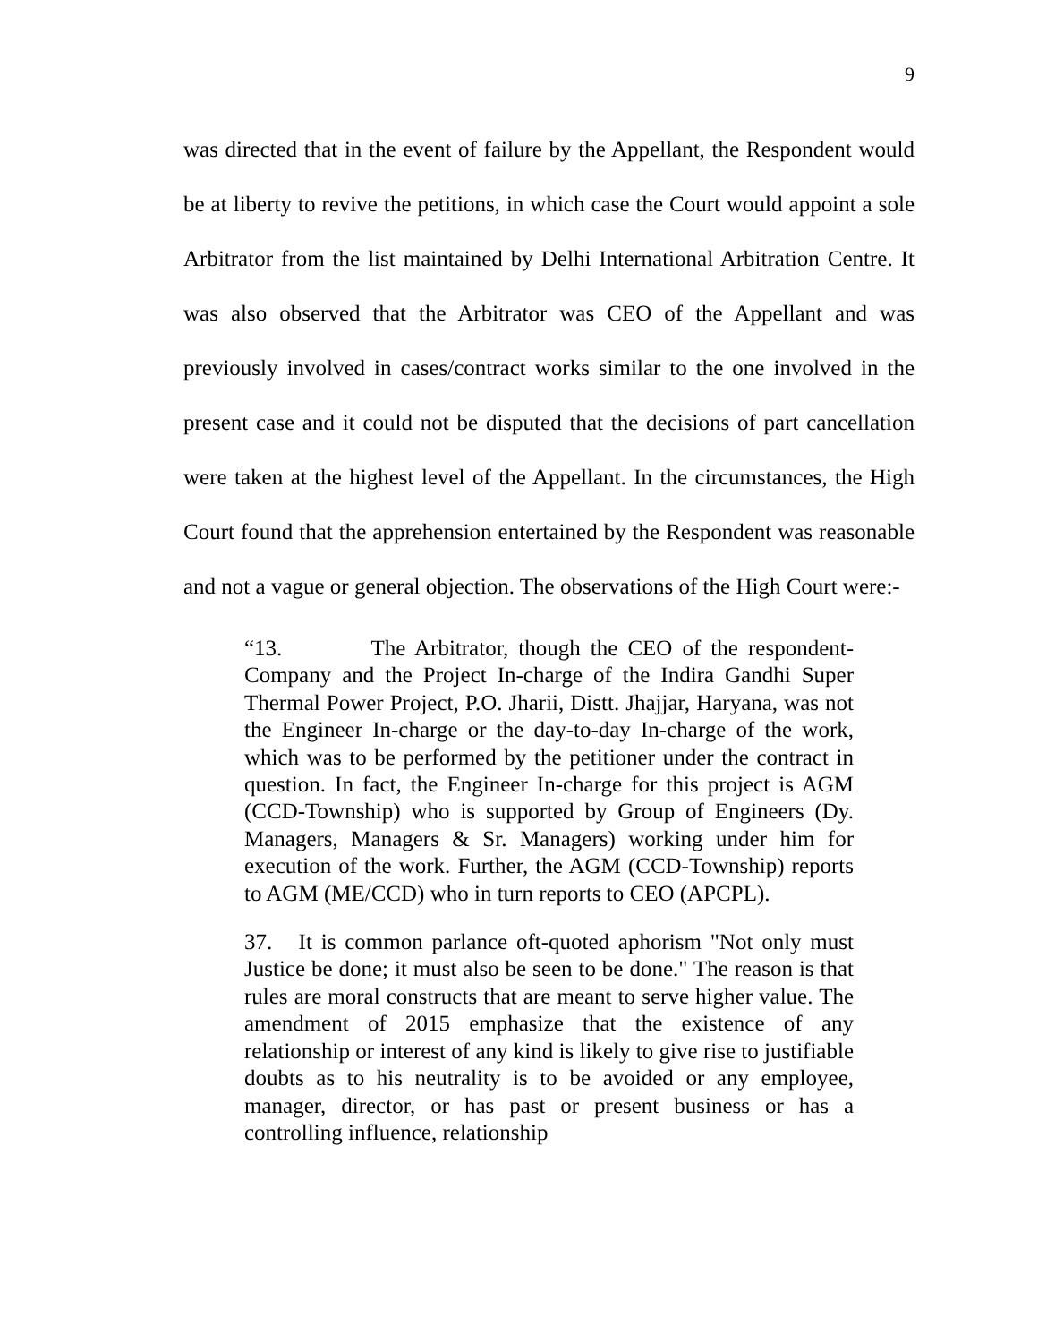9
was directed that in the event of failure by the Appellant, the Respondent would be at liberty to revive the petitions, in which case the Court would appoint a sole Arbitrator from the list maintained by Delhi International Arbitration Centre. It was also observed that the Arbitrator was CEO of the Appellant and was previously involved in cases/contract works similar to the one involved in the present case and it could not be disputed that the decisions of part cancellation were taken at the highest level of the Appellant. In the circumstances, the High Court found that the apprehension entertained by the Respondent was reasonable and not a vague or general objection. The observations of the High Court were:-
“13. The Arbitrator, though the CEO of the respondent-Company and the Project In-charge of the Indira Gandhi Super Thermal Power Project, P.O. Jharii, Distt. Jhajjar, Haryana, was not the Engineer In-charge or the day-to-day In-charge of the work, which was to be performed by the petitioner under the contract in question. In fact, the Engineer In-charge for this project is AGM (CCD-Township) who is supported by Group of Engineers (Dy. Managers, Managers & Sr. Managers) working under him for execution of the work. Further, the AGM (CCD-Township) reports to AGM (ME/CCD) who in turn reports to CEO (APCPL).
37. It is common parlance oft-quoted aphorism "Not only must Justice be done; it must also be seen to be done." The reason is that rules are moral constructs that are meant to serve higher value. The amendment of 2015 emphasize that the existence of any relationship or interest of any kind is likely to give rise to justifiable doubts as to his neutrality is to be avoided or any employee, manager, director, or has past or present business or has a controlling influence, relationship